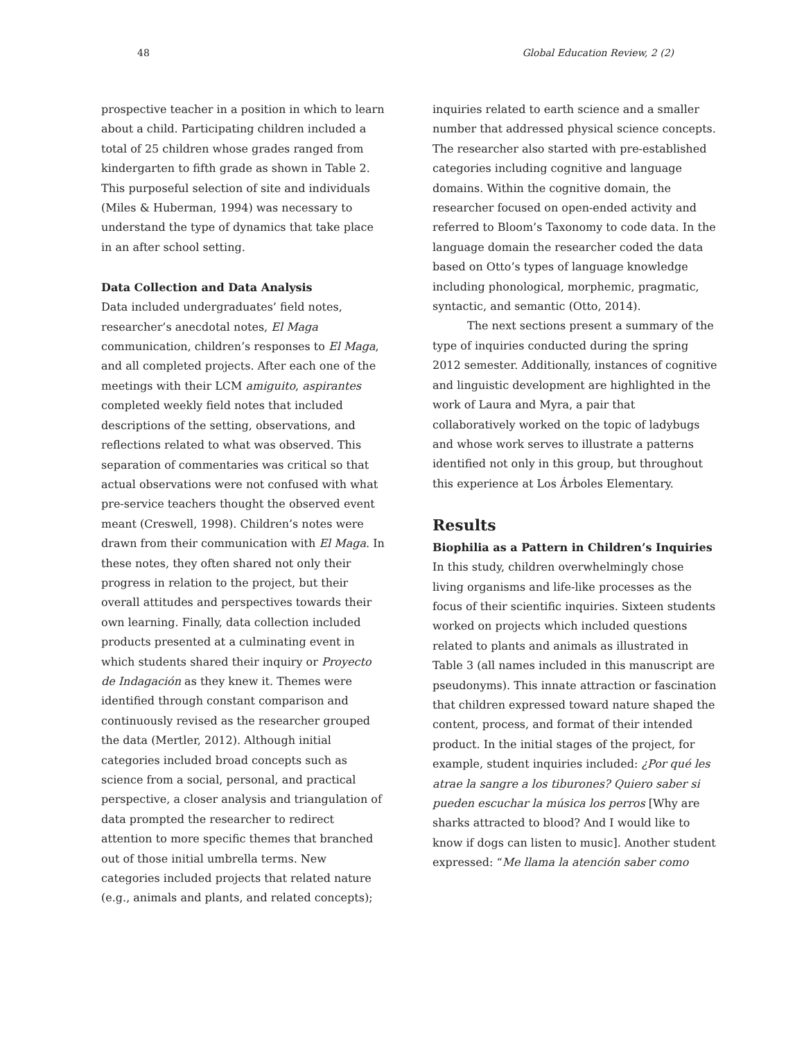48 Global Education Review, 2 (2)
prospective teacher in a position in which to learn about a child. Participating children included a total of 25 children whose grades ranged from kindergarten to fifth grade as shown in Table 2. This purposeful selection of site and individuals (Miles & Huberman, 1994) was necessary to understand the type of dynamics that take place in an after school setting.
Data Collection and Data Analysis
Data included undergraduates’ field notes, researcher’s anecdotal notes, El Maga communication, children’s responses to El Maga, and all completed projects. After each one of the meetings with their LCM amiguito, aspirantes completed weekly field notes that included descriptions of the setting, observations, and reflections related to what was observed. This separation of commentaries was critical so that actual observations were not confused with what pre-service teachers thought the observed event meant (Creswell, 1998). Children’s notes were drawn from their communication with El Maga. In these notes, they often shared not only their progress in relation to the project, but their overall attitudes and perspectives towards their own learning. Finally, data collection included products presented at a culminating event in which students shared their inquiry or Proyecto de Indagación as they knew it. Themes were identified through constant comparison and continuously revised as the researcher grouped the data (Mertler, 2012). Although initial categories included broad concepts such as science from a social, personal, and practical perspective, a closer analysis and triangulation of data prompted the researcher to redirect attention to more specific themes that branched out of those initial umbrella terms. New categories included projects that related nature (e.g., animals and plants, and related concepts);
inquiries related to earth science and a smaller number that addressed physical science concepts. The researcher also started with pre-established categories including cognitive and language domains. Within the cognitive domain, the researcher focused on open-ended activity and referred to Bloom’s Taxonomy to code data. In the language domain the researcher coded the data based on Otto’s types of language knowledge including phonological, morphemic, pragmatic, syntactic, and semantic (Otto, 2014).
The next sections present a summary of the type of inquiries conducted during the spring 2012 semester. Additionally, instances of cognitive and linguistic development are highlighted in the work of Laura and Myra, a pair that collaboratively worked on the topic of ladybugs and whose work serves to illustrate a patterns identified not only in this group, but throughout this experience at Los Árboles Elementary.
Results
Biophilia as a Pattern in Children’s Inquiries
In this study, children overwhelmingly chose living organisms and life-like processes as the focus of their scientific inquiries. Sixteen students worked on projects which included questions related to plants and animals as illustrated in Table 3 (all names included in this manuscript are pseudonyms). This innate attraction or fascination that children expressed toward nature shaped the content, process, and format of their intended product. In the initial stages of the project, for example, student inquiries included: ¿Por qué les atrae la sangre a los tiburones? Quiero saber si pueden escuchar la música los perros [Why are sharks attracted to blood? And I would like to know if dogs can listen to music]. Another student expressed: “Me llama la atención saber como